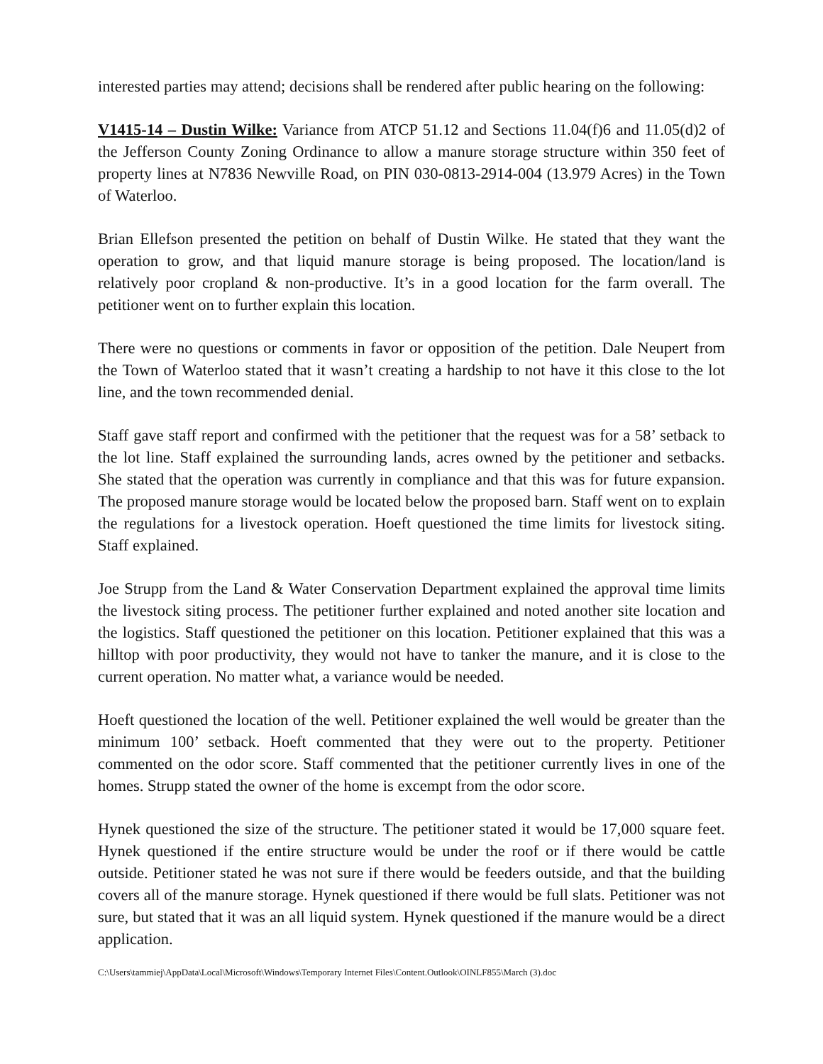interested parties may attend; decisions shall be rendered after public hearing on the following:
V1415-14 – Dustin Wilke: Variance from ATCP 51.12 and Sections 11.04(f)6 and 11.05(d)2 of the Jefferson County Zoning Ordinance to allow a manure storage structure within 350 feet of property lines at N7836 Newville Road, on PIN 030-0813-2914-004 (13.979 Acres) in the Town of Waterloo.
Brian Ellefson presented the petition on behalf of Dustin Wilke. He stated that they want the operation to grow, and that liquid manure storage is being proposed. The location/land is relatively poor cropland & non-productive. It’s in a good location for the farm overall. The petitioner went on to further explain this location.
There were no questions or comments in favor or opposition of the petition. Dale Neupert from the Town of Waterloo stated that it wasn’t creating a hardship to not have it this close to the lot line, and the town recommended denial.
Staff gave staff report and confirmed with the petitioner that the request was for a 58’ setback to the lot line. Staff explained the surrounding lands, acres owned by the petitioner and setbacks. She stated that the operation was currently in compliance and that this was for future expansion. The proposed manure storage would be located below the proposed barn. Staff went on to explain the regulations for a livestock operation. Hoeft questioned the time limits for livestock siting. Staff explained.
Joe Strupp from the Land & Water Conservation Department explained the approval time limits the livestock siting process. The petitioner further explained and noted another site location and the logistics. Staff questioned the petitioner on this location. Petitioner explained that this was a hilltop with poor productivity, they would not have to tanker the manure, and it is close to the current operation. No matter what, a variance would be needed.
Hoeft questioned the location of the well. Petitioner explained the well would be greater than the minimum 100’ setback. Hoeft commented that they were out to the property. Petitioner commented on the odor score. Staff commented that the petitioner currently lives in one of the homes. Strupp stated the owner of the home is excempt from the odor score.
Hynek questioned the size of the structure. The petitioner stated it would be 17,000 square feet. Hynek questioned if the entire structure would be under the roof or if there would be cattle outside. Petitioner stated he was not sure if there would be feeders outside, and that the building covers all of the manure storage. Hynek questioned if there would be full slats. Petitioner was not sure, but stated that it was an all liquid system. Hynek questioned if the manure would be a direct application.
C:\Users\tammiej\AppData\Local\Microsoft\Windows\Temporary Internet Files\Content.Outlook\OINLF855\March (3).doc